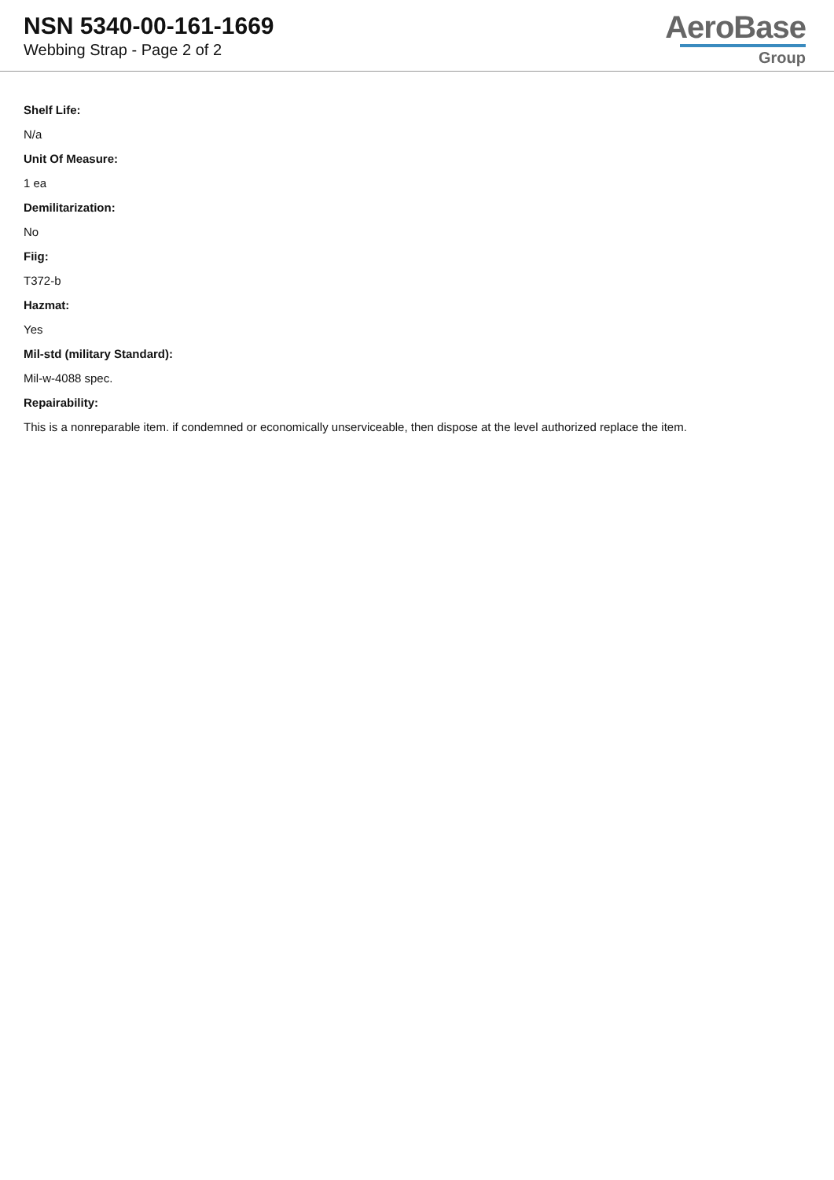NSN 5340-00-161-1669
Webbing Strap - Page 2 of 2
AeroBase
Group
Shelf Life:
N/a
Unit Of Measure:
1 ea
Demilitarization:
No
Fiig:
T372-b
Hazmat:
Yes
Mil-std (military Standard):
Mil-w-4088 spec.
Repairability:
This is a nonreparable item. if condemned or economically unserviceable, then dispose at the level authorized replace the item.